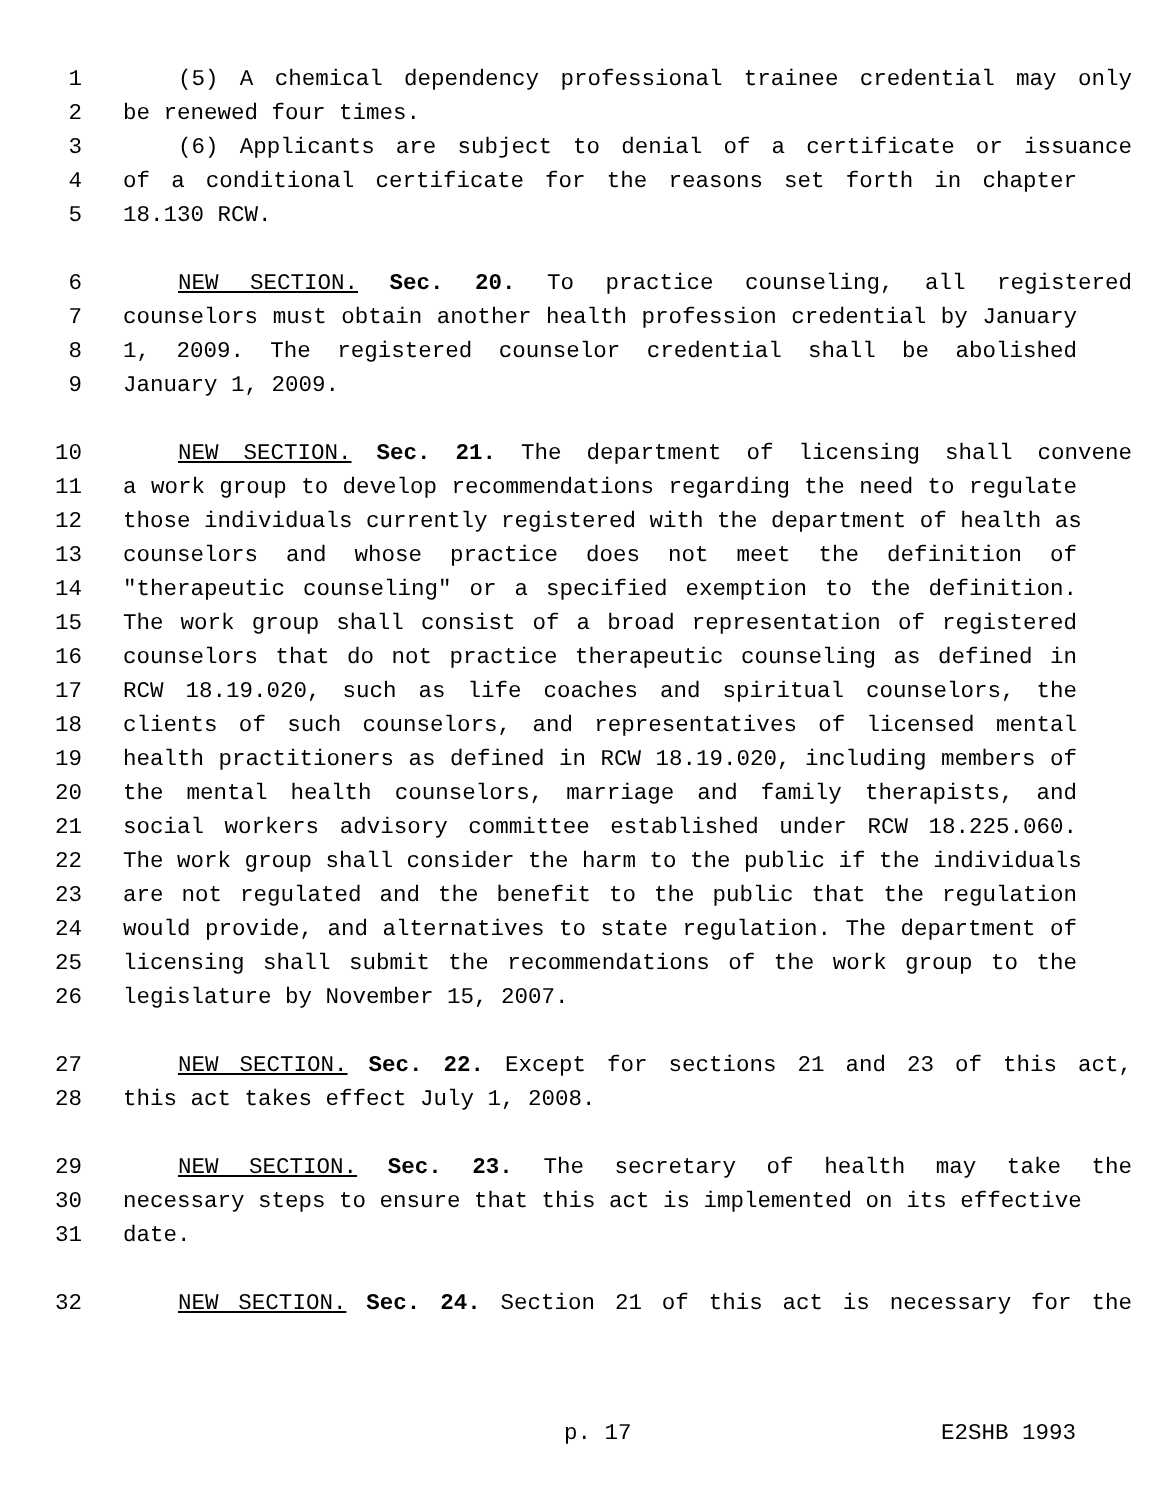1 (5) A chemical dependency professional trainee credential may only
2 be renewed four times.
3 (6) Applicants are subject to denial of a certificate or issuance
4 of a conditional certificate for the reasons set forth in chapter
5 18.130 RCW.
6 NEW SECTION. Sec. 20. To practice counseling, all registered
7 counselors must obtain another health profession credential by January
8 1, 2009. The registered counselor credential shall be abolished
9 January 1, 2009.
10 NEW SECTION. Sec. 21. The department of licensing shall convene
11 a work group to develop recommendations regarding the need to regulate
12 those individuals currently registered with the department of health as
13 counselors and whose practice does not meet the definition of
14 "therapeutic counseling" or a specified exemption to the definition.
15 The work group shall consist of a broad representation of registered
16 counselors that do not practice therapeutic counseling as defined in
17 RCW 18.19.020, such as life coaches and spiritual counselors, the
18 clients of such counselors, and representatives of licensed mental
19 health practitioners as defined in RCW 18.19.020, including members of
20 the mental health counselors, marriage and family therapists, and
21 social workers advisory committee established under RCW 18.225.060.
22 The work group shall consider the harm to the public if the individuals
23 are not regulated and the benefit to the public that the regulation
24 would provide, and alternatives to state regulation. The department of
25 licensing shall submit the recommendations of the work group to the
26 legislature by November 15, 2007.
27 NEW SECTION. Sec. 22. Except for sections 21 and 23 of this act,
28 this act takes effect July 1, 2008.
29 NEW SECTION. Sec. 23. The secretary of health may take the
30 necessary steps to ensure that this act is implemented on its effective
31 date.
32 NEW SECTION. Sec. 24. Section 21 of this act is necessary for the
p. 17 E2SHB 1993